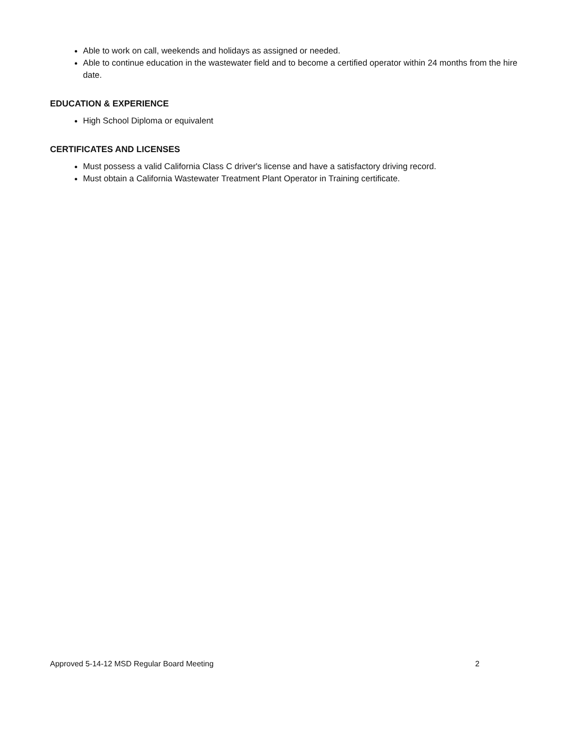Able to work on call, weekends and holidays as assigned or needed.
Able to continue education in the wastewater field and to become a certified operator within 24 months from the hire date.
EDUCATION & EXPERIENCE
High School Diploma or equivalent
CERTIFICATES AND LICENSES
Must possess a valid California Class C driver's license and have a satisfactory driving record.
Must obtain a California Wastewater Treatment Plant Operator in Training certificate.
Approved 5-14-12 MSD Regular Board Meeting 2